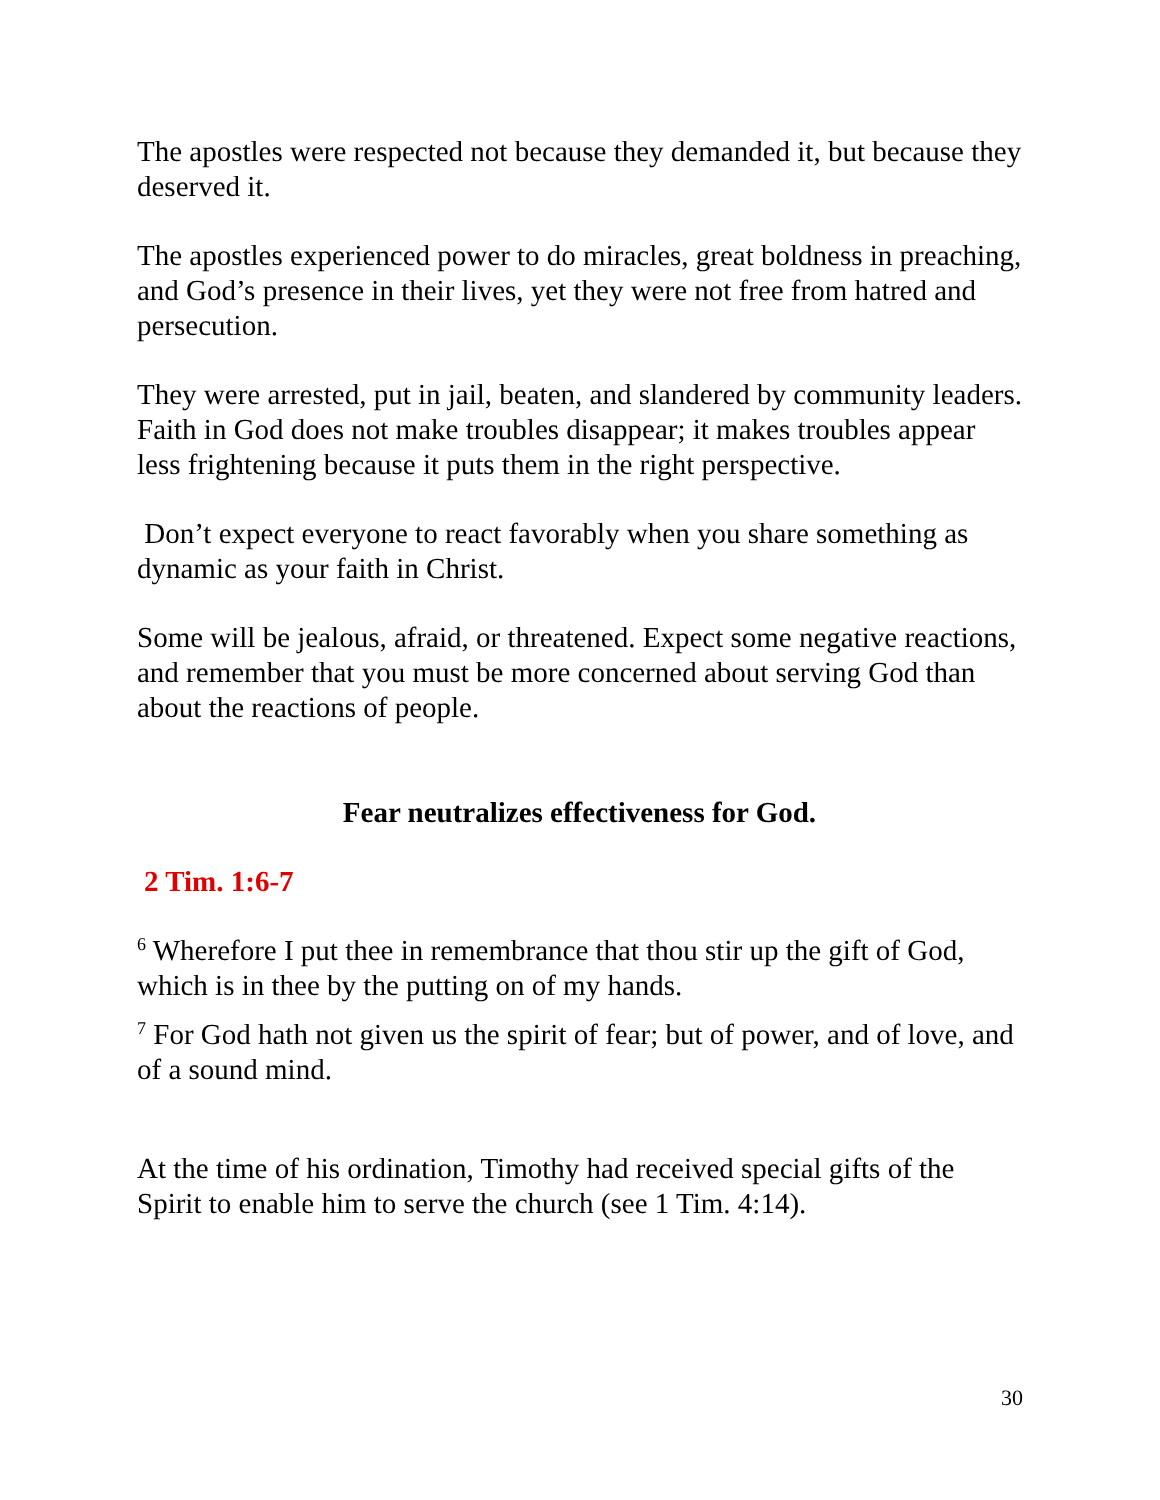The apostles were respected not because they demanded it, but because they deserved it.
The apostles experienced power to do miracles, great boldness in preaching, and God’s presence in their lives, yet they were not free from hatred and persecution.
They were arrested, put in jail, beaten, and slandered by community leaders. Faith in God does not make troubles disappear; it makes troubles appear less frightening because it puts them in the right perspective.
Don’t expect everyone to react favorably when you share something as dynamic as your faith in Christ.
Some will be jealous, afraid, or threatened. Expect some negative reactions, and remember that you must be more concerned about serving God than about the reactions of people.
Fear neutralizes effectiveness for God.
2 Tim. 1:6-7
<sup>6</sup> Wherefore I put thee in remembrance that thou stir up the gift of God, which is in thee by the putting on of my hands.
<sup>7</sup> For God hath not given us the spirit of fear; but of power, and of love, and of a sound mind.
At the time of his ordination, Timothy had received special gifts of the Spirit to enable him to serve the church (see 1 Tim. 4:14).
30